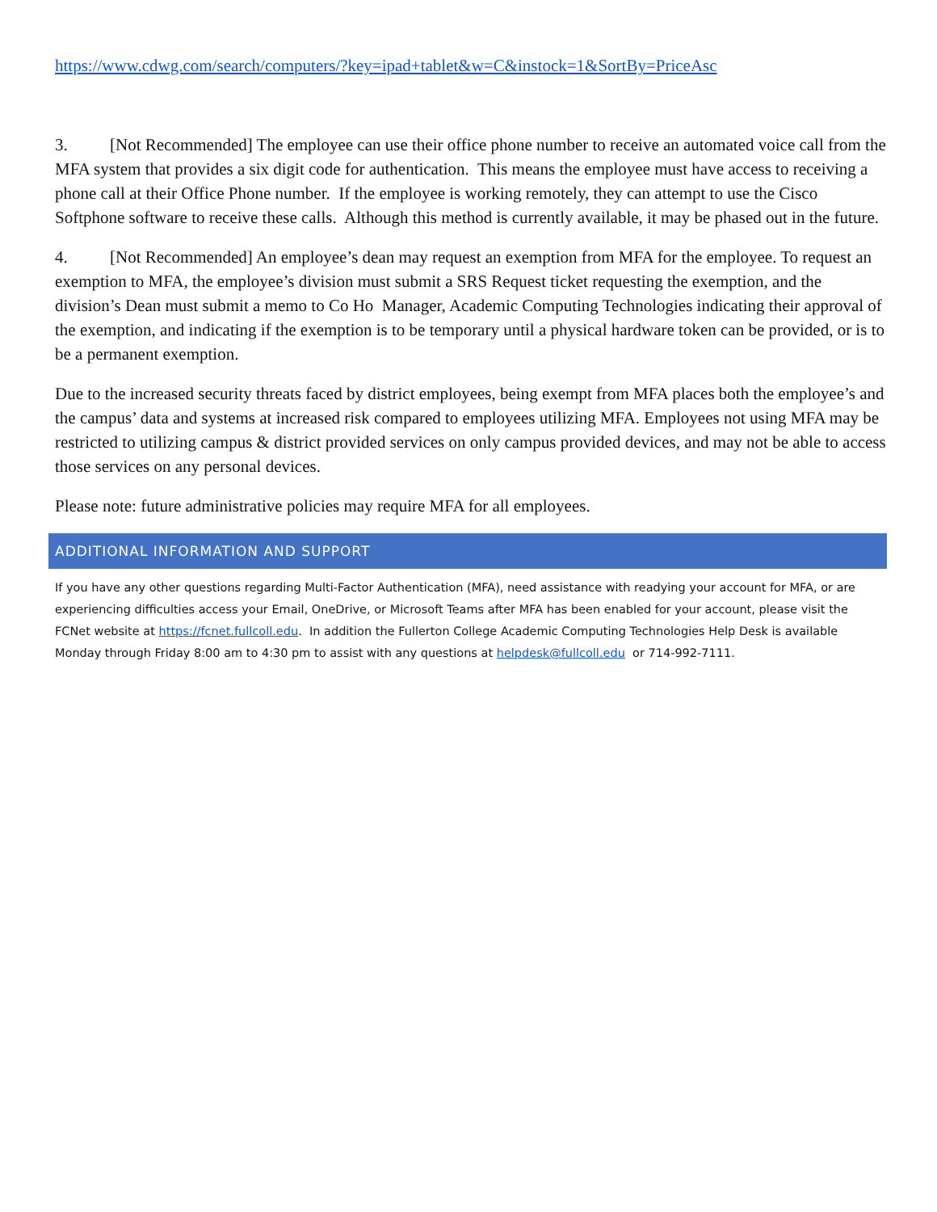https://www.cdwg.com/search/computers/?key=ipad+tablet&w=C&instock=1&SortBy=PriceAsc
3. [Not Recommended] The employee can use their office phone number to receive an automated voice call from the MFA system that provides a six digit code for authentication. This means the employee must have access to receiving a phone call at their Office Phone number. If the employee is working remotely, they can attempt to use the Cisco Softphone software to receive these calls. Although this method is currently available, it may be phased out in the future.
4. [Not Recommended] An employee’s dean may request an exemption from MFA for the employee. To request an exemption to MFA, the employee’s division must submit a SRS Request ticket requesting the exemption, and the division’s Dean must submit a memo to Co Ho Manager, Academic Computing Technologies indicating their approval of the exemption, and indicating if the exemption is to be temporary until a physical hardware token can be provided, or is to be a permanent exemption.
Due to the increased security threats faced by district employees, being exempt from MFA places both the employee’s and the campus’ data and systems at increased risk compared to employees utilizing MFA. Employees not using MFA may be restricted to utilizing campus & district provided services on only campus provided devices, and may not be able to access those services on any personal devices.
Please note: future administrative policies may require MFA for all employees.
ADDITIONAL INFORMATION AND SUPPORT
If you have any other questions regarding Multi-Factor Authentication (MFA), need assistance with readying your account for MFA, or are experiencing difficulties access your Email, OneDrive, or Microsoft Teams after MFA has been enabled for your account, please visit the FCNet website at https://fcnet.fullcoll.edu. In addition the Fullerton College Academic Computing Technologies Help Desk is available Monday through Friday 8:00 am to 4:30 pm to assist with any questions at helpdesk@fullcoll.edu or 714-992-7111.